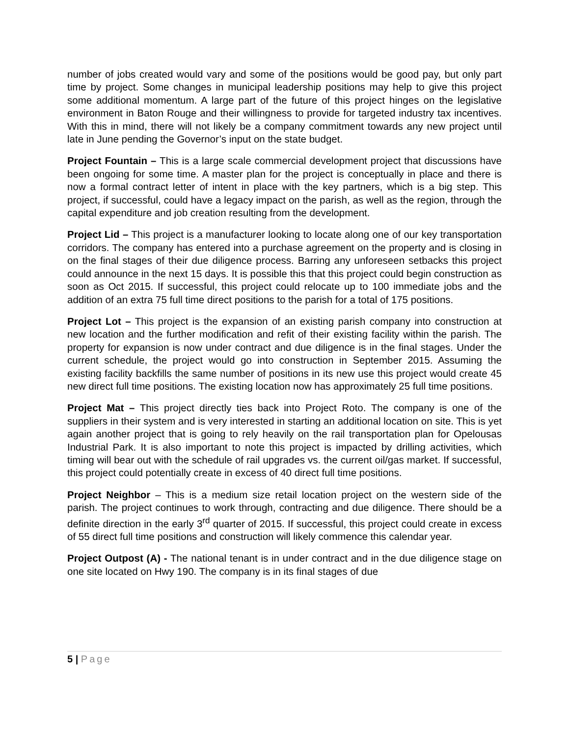number of jobs created would vary and some of the positions would be good pay, but only part time by project. Some changes in municipal leadership positions may help to give this project some additional momentum. A large part of the future of this project hinges on the legislative environment in Baton Rouge and their willingness to provide for targeted industry tax incentives. With this in mind, there will not likely be a company commitment towards any new project until late in June pending the Governor’s input on the state budget.
Project Fountain – This is a large scale commercial development project that discussions have been ongoing for some time. A master plan for the project is conceptually in place and there is now a formal contract letter of intent in place with the key partners, which is a big step. This project, if successful, could have a legacy impact on the parish, as well as the region, through the capital expenditure and job creation resulting from the development.
Project Lid – This project is a manufacturer looking to locate along one of our key transportation corridors. The company has entered into a purchase agreement on the property and is closing in on the final stages of their due diligence process. Barring any unforeseen setbacks this project could announce in the next 15 days. It is possible this that this project could begin construction as soon as Oct 2015. If successful, this project could relocate up to 100 immediate jobs and the addition of an extra 75 full time direct positions to the parish for a total of 175 positions.
Project Lot – This project is the expansion of an existing parish company into construction at new location and the further modification and refit of their existing facility within the parish. The property for expansion is now under contract and due diligence is in the final stages. Under the current schedule, the project would go into construction in September 2015. Assuming the existing facility backfills the same number of positions in its new use this project would create 45 new direct full time positions. The existing location now has approximately 25 full time positions.
Project Mat – This project directly ties back into Project Roto. The company is one of the suppliers in their system and is very interested in starting an additional location on site. This is yet again another project that is going to rely heavily on the rail transportation plan for Opelousas Industrial Park. It is also important to note this project is impacted by drilling activities, which timing will bear out with the schedule of rail upgrades vs. the current oil/gas market. If successful, this project could potentially create in excess of 40 direct full time positions.
Project Neighbor – This is a medium size retail location project on the western side of the parish. The project continues to work through, contracting and due diligence. There should be a definite direction in the early 3<sup>rd</sup> quarter of 2015. If successful, this project could create in excess of 55 direct full time positions and construction will likely commence this calendar year.
Project Outpost (A) - The national tenant is in under contract and in the due diligence stage on one site located on Hwy 190. The company is in its final stages of due
5 | Page